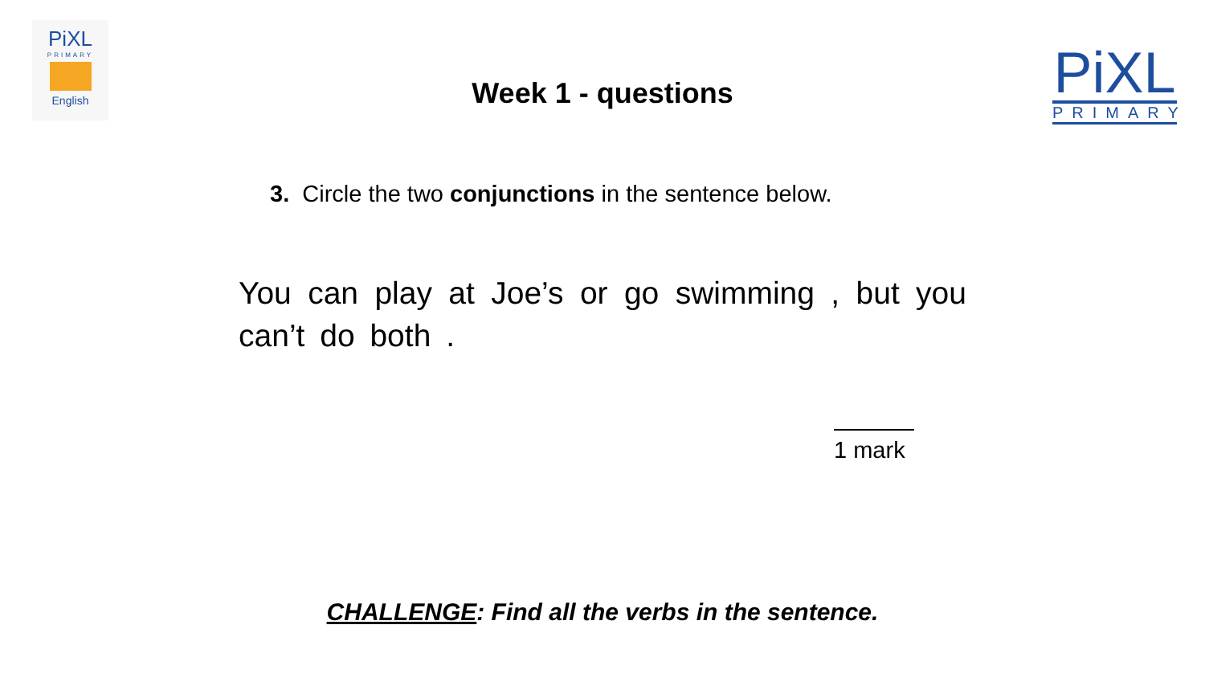PiXL
PRIMARY
English
PiXL
PRIMARY
Week 1 - questions
3. Circle the two conjunctions in the sentence below.
You can play at Joe’s or go swimming , but you can’t do both .
1 mark
CHALLENGE: Find all the verbs in the sentence.